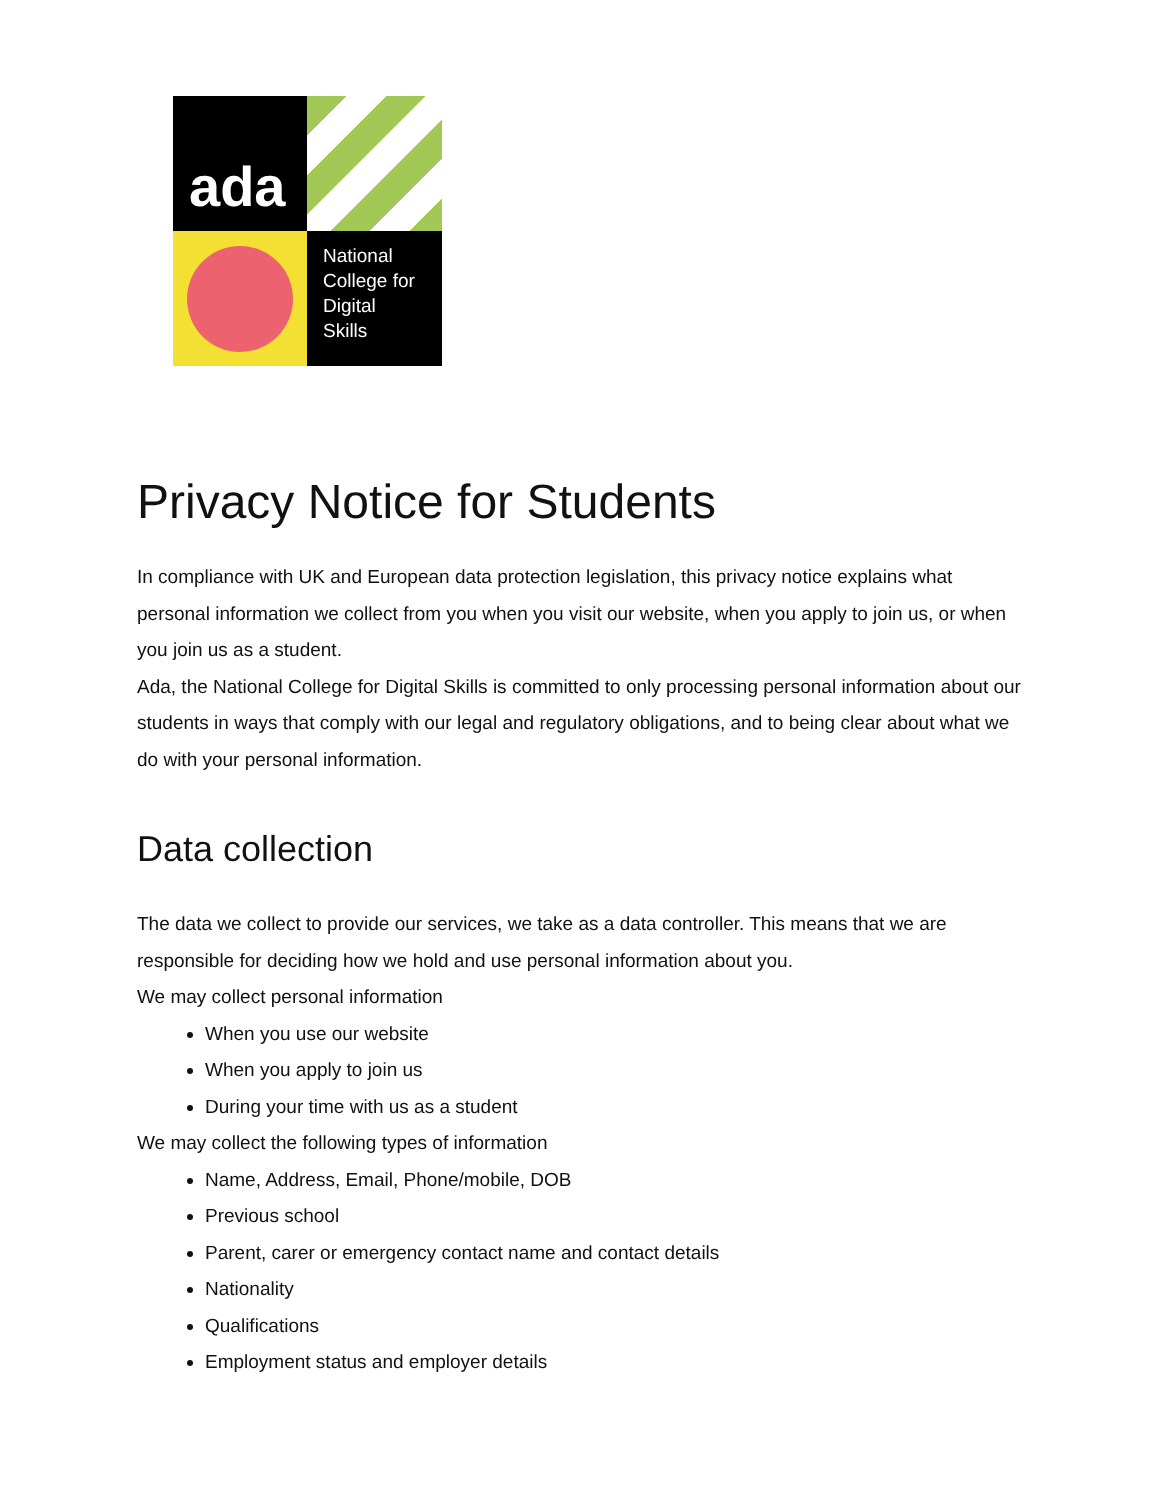ada
National
College for
Digital
Skills
Privacy Notice for Students
In compliance with UK and European data protection legislation, this privacy notice explains what personal information we collect from you when you visit our website, when you apply to join us, or when you join us as a student.
Ada, the National College for Digital Skills is committed to only processing personal information about our students in ways that comply with our legal and regulatory obligations, and to being clear about what we do with your personal information.
Data collection
The data we collect to provide our services, we take as a data controller. This means that we are responsible for deciding how we hold and use personal information about you.
We may collect personal information
When you use our website
When you apply to join us
During your time with us as a student
We may collect the following types of information
Name, Address, Email, Phone/mobile, DOB
Previous school
Parent, carer or emergency contact name and contact details
Nationality
Qualifications
Employment status and employer details